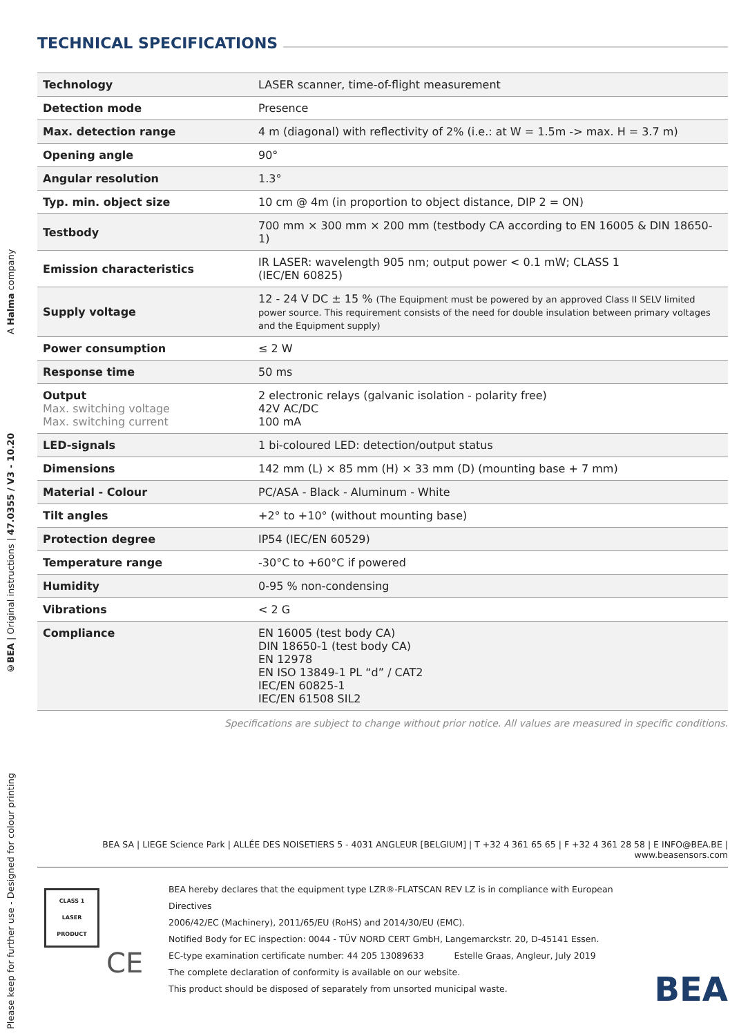Please keep for further use - Designed for colour printing ©BEA | Original instructions | 47.0355 / V3 - 10.20 A Halma company
TECHNICAL SPECIFICATIONS
| Technology | LASER scanner, time-of-flight measurement |
| Detection mode | Presence |
| Max. detection range | 4 m (diagonal) with reflectivity of 2% (i.e.: at W = 1.5m -> max. H = 3.7 m) |
| Opening angle | 90° |
| Angular resolution | 1.3° |
| Typ. min. object size | 10 cm @ 4m (in proportion to object distance, DIP 2 = ON) |
| Testbody | 700 mm × 300 mm × 200 mm (testbody CA according to EN 16005 & DIN 18650-1) |
| Emission characteristics | IR LASER: wavelength 905 nm; output power < 0.1 mW; CLASS 1 (IEC/EN 60825) |
| Supply voltage | 12 - 24 V DC ± 15 % (The Equipment must be powered by an approved Class II SELV limited power source. This requirement consists of the need for double insulation between primary voltages and the Equipment supply) |
| Power consumption | ≤ 2 W |
| Response time | 50 ms |
| Output Max. switching voltage Max. switching current | 2 electronic relays (galvanic isolation - polarity free) 42V AC/DC 100 mA |
| LED-signals | 1 bi-coloured LED: detection/output status |
| Dimensions | 142 mm (L) × 85 mm (H) × 33 mm (D) (mounting base + 7 mm) |
| Material - Colour | PC/ASA - Black - Aluminum - White |
| Tilt angles | +2° to +10° (without mounting base) |
| Protection degree | IP54 (IEC/EN 60529) |
| Temperature range | -30°C to +60°C if powered |
| Humidity | 0-95 % non-condensing |
| Vibrations | < 2 G |
| Compliance | EN 16005 (test body CA) DIN 18650-1 (test body CA) EN 12978 EN ISO 13849-1 PL “d” / CAT2 IEC/EN 60825-1 IEC/EN 61508 SIL2 |
Specifications are subject to change without prior notice. All values are measured in specific conditions.
BEA SA | LIEGE Science Park | ALLÉE DES NOISETIERS 5 - 4031 ANGLEUR [BELGIUM] | T +32 4 361 65 65 | F +32 4 361 28 58 | E INFO@BEA.BE | www.beasensors.com
CLASS 1
LASER PRODUCT
CE
BEA hereby declares that the equipment type LZR®-FLATSCAN REV LZ is in compliance with European Directives
2006/42/EC (Machinery), 2011/65/EU (RoHS) and 2014/30/EU (EMC).
Notified Body for EC inspection: 0044 - TÜV NORD CERT GmbH, Langemarckstr. 20, D-45141 Essen.
EC-type examination certificate number: 44 205 13089633 Estelle Graas, Angleur, July 2019
The complete declaration of conformity is available on our website.
This product should be disposed of separately from unsorted municipal waste.
BEA